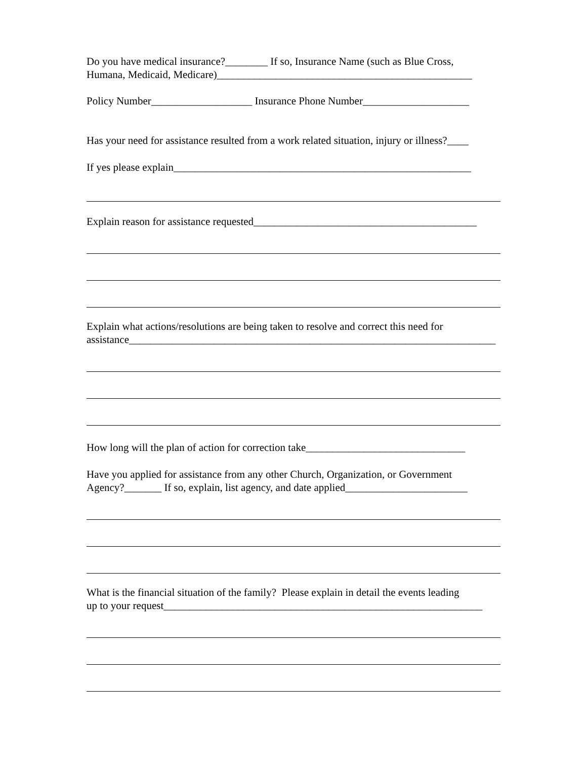Do you have medical insurance?________ If so, Insurance Name (such as Blue Cross,
Humana, Medicaid, Medicare)________________________________________________
Policy Number___________________ Insurance Phone Number____________________
Has your need for assistance resulted from a work related situation, injury or illness?____
If yes please explain________________________________________________________
Explain reason for assistance requested__________________________________________
Explain what actions/resolutions are being taken to resolve and correct this need for
assistance_____________________________________________________________________
How long will the plan of action for correction take______________________________
Have you applied for assistance from any other Church, Organization, or Government
Agency?_______ If so, explain, list agency, and date applied_______________________
What is the financial situation of the family? Please explain in detail the events leading
up to your request____________________________________________________________